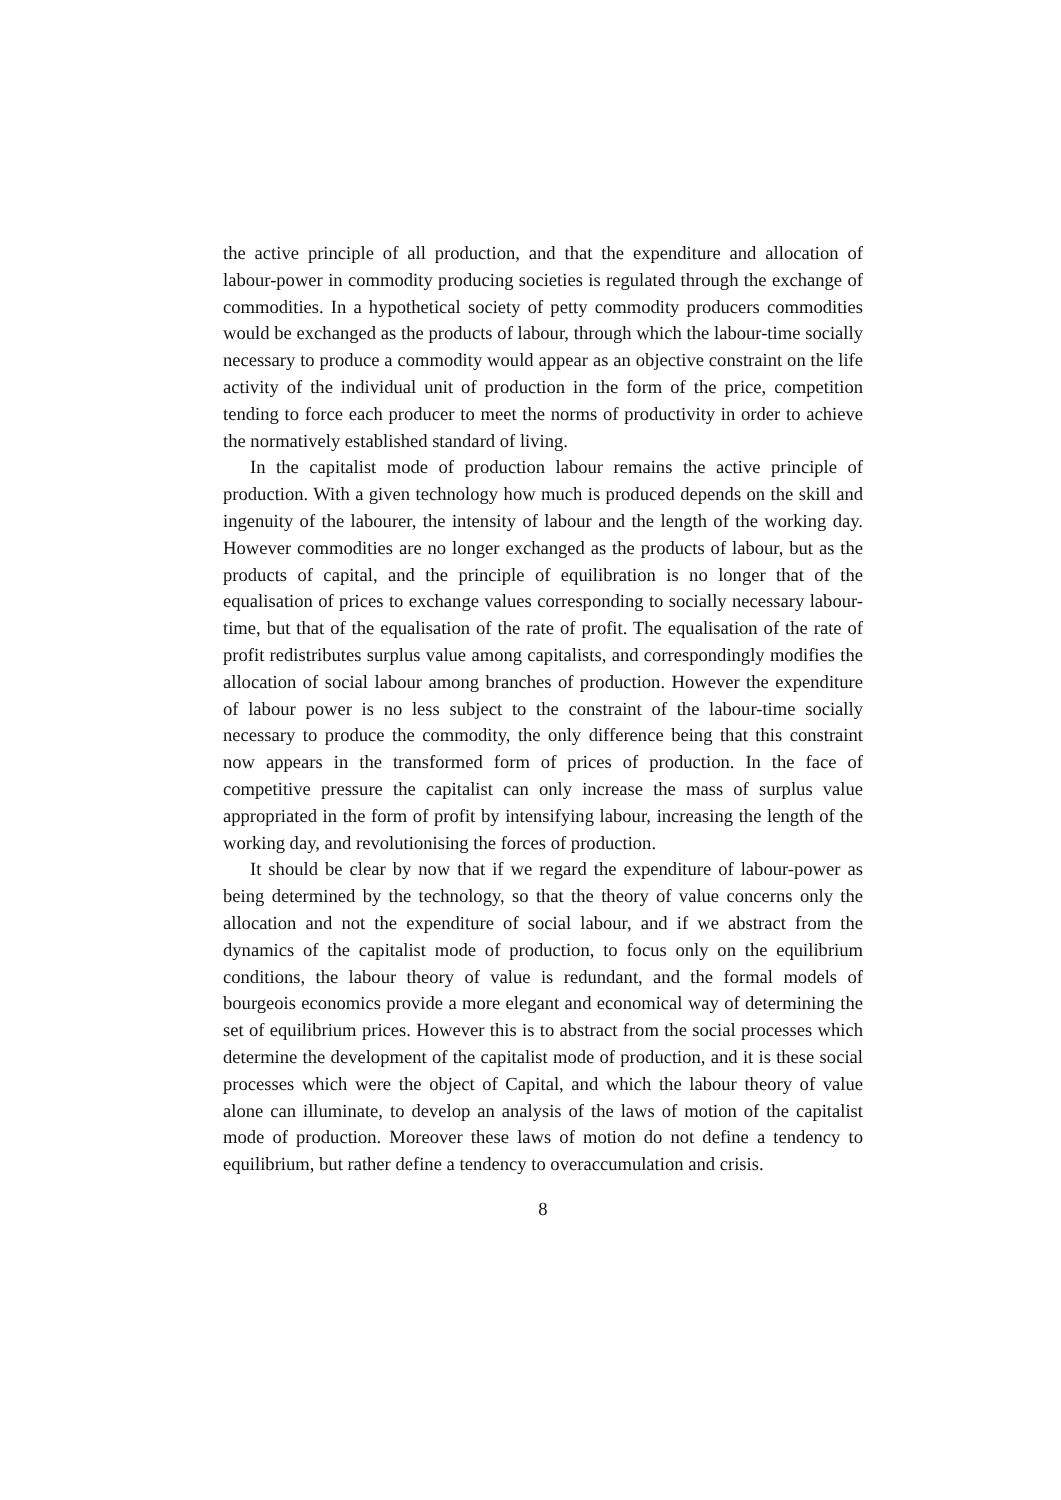the active principle of all production, and that the expenditure and allocation of labour-power in commodity producing societies is regulated through the exchange of commodities. In a hypothetical society of petty commodity producers commodities would be exchanged as the products of labour, through which the labour-time socially necessary to produce a commodity would appear as an objective constraint on the life activity of the individual unit of production in the form of the price, competition tending to force each producer to meet the norms of productivity in order to achieve the normatively established standard of living.
In the capitalist mode of production labour remains the active principle of production. With a given technology how much is produced depends on the skill and ingenuity of the labourer, the intensity of labour and the length of the working day. However commodities are no longer exchanged as the products of labour, but as the products of capital, and the principle of equilibration is no longer that of the equalisation of prices to exchange values corresponding to socially necessary labour-time, but that of the equalisation of the rate of profit. The equalisation of the rate of profit redistributes surplus value among capitalists, and correspondingly modifies the allocation of social labour among branches of production. However the expenditure of labour power is no less subject to the constraint of the labour-time socially necessary to produce the commodity, the only difference being that this constraint now appears in the transformed form of prices of production. In the face of competitive pressure the capitalist can only increase the mass of surplus value appropriated in the form of profit by intensifying labour, increasing the length of the working day, and revolutionising the forces of production.
It should be clear by now that if we regard the expenditure of labour-power as being determined by the technology, so that the theory of value concerns only the allocation and not the expenditure of social labour, and if we abstract from the dynamics of the capitalist mode of production, to focus only on the equilibrium conditions, the labour theory of value is redundant, and the formal models of bourgeois economics provide a more elegant and economical way of determining the set of equilibrium prices. However this is to abstract from the social processes which determine the development of the capitalist mode of production, and it is these social processes which were the object of Capital, and which the labour theory of value alone can illuminate, to develop an analysis of the laws of motion of the capitalist mode of production. Moreover these laws of motion do not define a tendency to equilibrium, but rather define a tendency to overaccumulation and crisis.
8